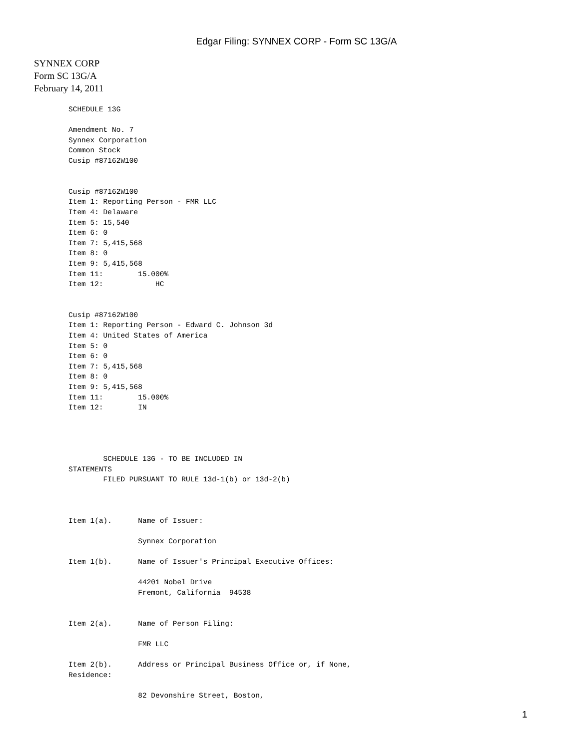Edgar Filing: SYNNEX CORP - Form SC 13G/A
SYNNEX CORP
Form SC 13G/A
February 14, 2011
SCHEDULE 13G

Amendment No. 7
Synnex Corporation
Common Stock
Cusip #87162W100


Cusip #87162W100
Item 1: Reporting Person - FMR LLC
Item 4: Delaware
Item 5: 15,540
Item 6: 0
Item 7: 5,415,568
Item 8: 0
Item 9: 5,415,568
Item 11:        15.000%
Item 12:            HC


Cusip #87162W100
Item 1: Reporting Person - Edward C. Johnson 3d
Item 4: United States of America
Item 5: 0
Item 6: 0
Item 7: 5,415,568
Item 8: 0
Item 9: 5,415,568
Item 11:        15.000%
Item 12:        IN




        SCHEDULE 13G - TO BE INCLUDED IN
STATEMENTS
        FILED PURSUANT TO RULE 13d-1(b) or 13d-2(b)



Item 1(a).      Name of Issuer:

                Synnex Corporation

Item 1(b).      Name of Issuer's Principal Executive Offices:

                44201 Nobel Drive
                Fremont, California  94538


Item 2(a).      Name of Person Filing:

                FMR LLC

Item 2(b).      Address or Principal Business Office or, if None,
Residence:

                82 Devonshire Street, Boston,
1